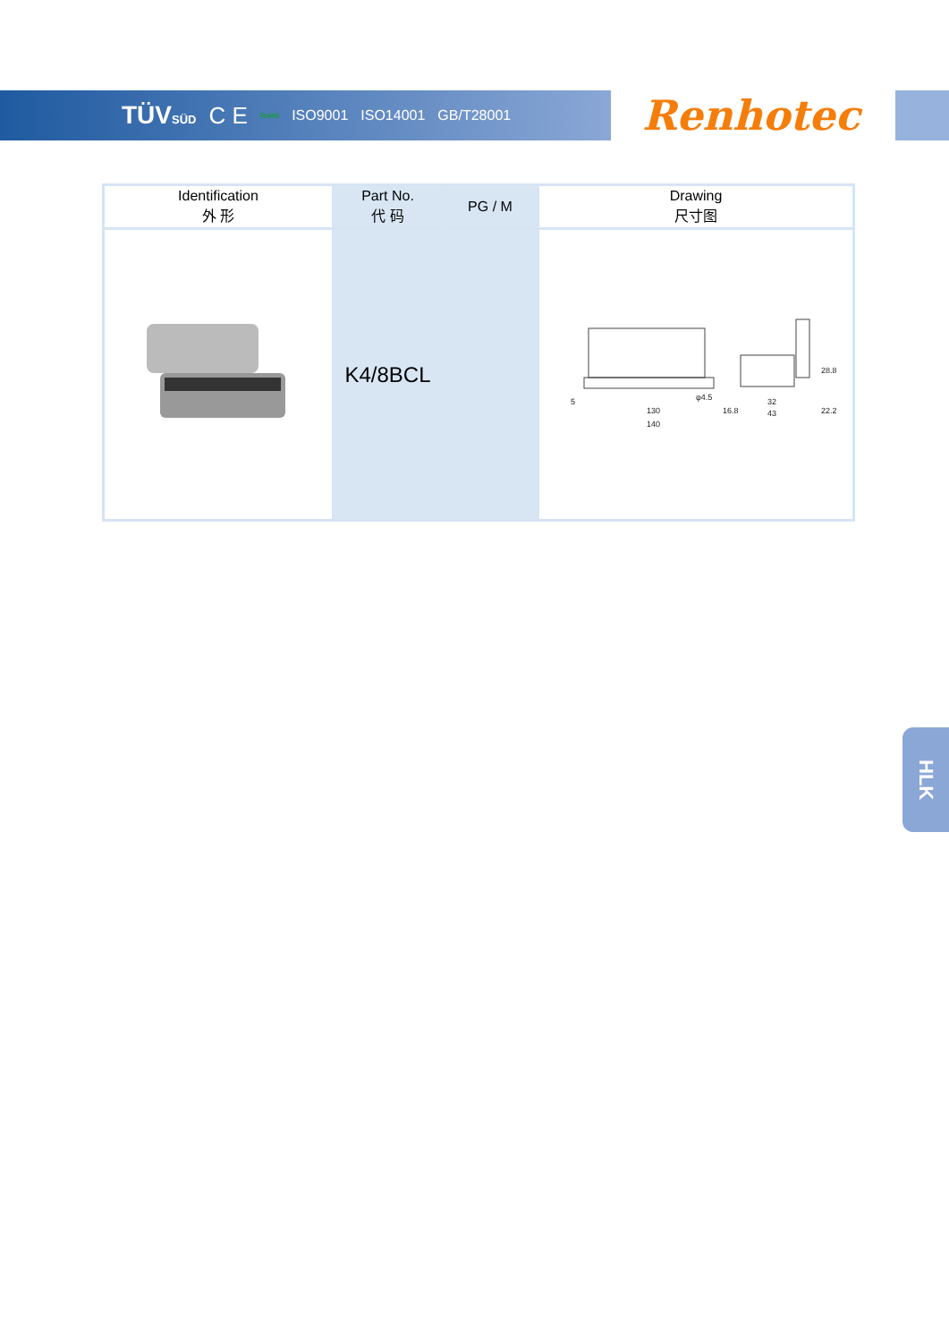TÜVSÜD C E RoHS ISO9001 ISO14001 GB/T28001
Renhotec
| Identification 外 形 | Part No. 代 码 | PG / M | Drawing 尺寸图 |
| --- | --- | --- | --- |
| | K4/8BCL | | 130 140 φ4.5 5 16.8 32 43 22.2 28.8 |
HLK